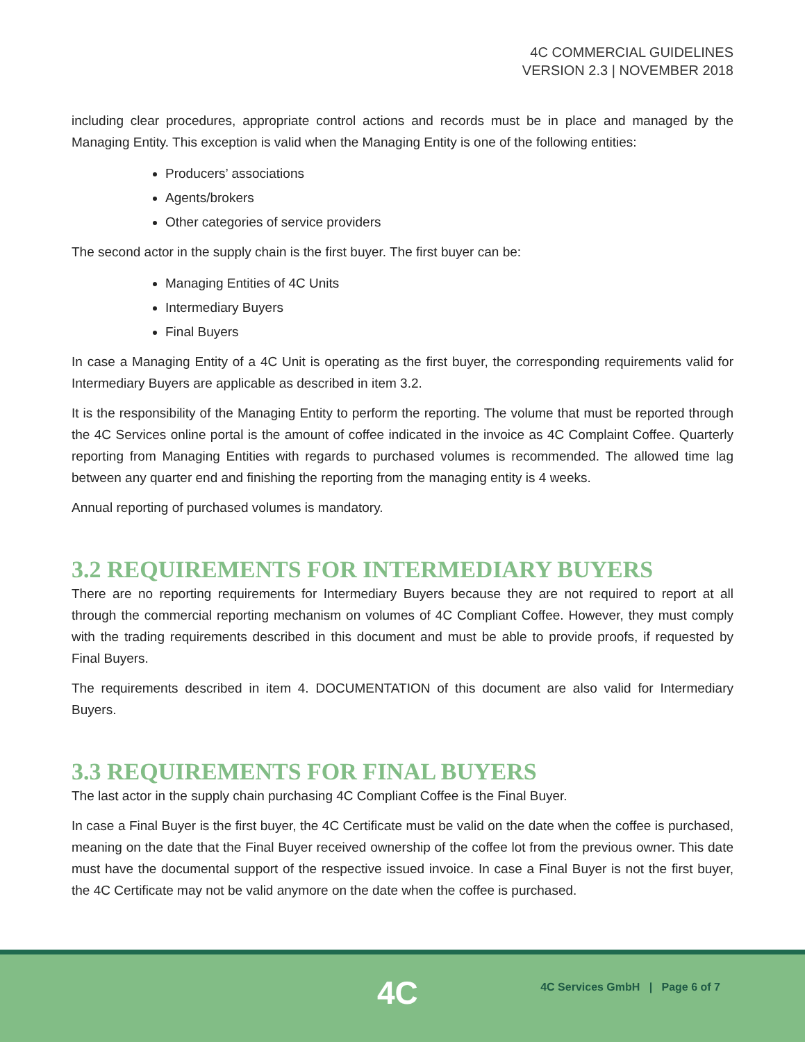4C COMMERCIAL GUIDELINES
VERSION 2.3 | NOVEMBER 2018
including clear procedures, appropriate control actions and records must be in place and managed by the Managing Entity. This exception is valid when the Managing Entity is one of the following entities:
Producers’ associations
Agents/brokers
Other categories of service providers
The second actor in the supply chain is the first buyer. The first buyer can be:
Managing Entities of 4C Units
Intermediary Buyers
Final Buyers
In case a Managing Entity of a 4C Unit is operating as the first buyer, the corresponding requirements valid for Intermediary Buyers are applicable as described in item 3.2.
It is the responsibility of the Managing Entity to perform the reporting. The volume that must be reported through the 4C Services online portal is the amount of coffee indicated in the invoice as 4C Complaint Coffee. Quarterly reporting from Managing Entities with regards to purchased volumes is recommended. The allowed time lag between any quarter end and finishing the reporting from the managing entity is 4 weeks.
Annual reporting of purchased volumes is mandatory.
3.2 REQUIREMENTS FOR INTERMEDIARY BUYERS
There are no reporting requirements for Intermediary Buyers because they are not required to report at all through the commercial reporting mechanism on volumes of 4C Compliant Coffee. However, they must comply with the trading requirements described in this document and must be able to provide proofs, if requested by Final Buyers.
The requirements described in item 4. DOCUMENTATION of this document are also valid for Intermediary Buyers.
3.3 REQUIREMENTS FOR FINAL BUYERS
The last actor in the supply chain purchasing 4C Compliant Coffee is the Final Buyer.
In case a Final Buyer is the first buyer, the 4C Certificate must be valid on the date when the coffee is purchased, meaning on the date that the Final Buyer received ownership of the coffee lot from the previous owner. This date must have the documental support of the respective issued invoice. In case a Final Buyer is not the first buyer, the 4C Certificate may not be valid anymore on the date when the coffee is purchased.
4C
4C Services GmbH | Page 6 of 7